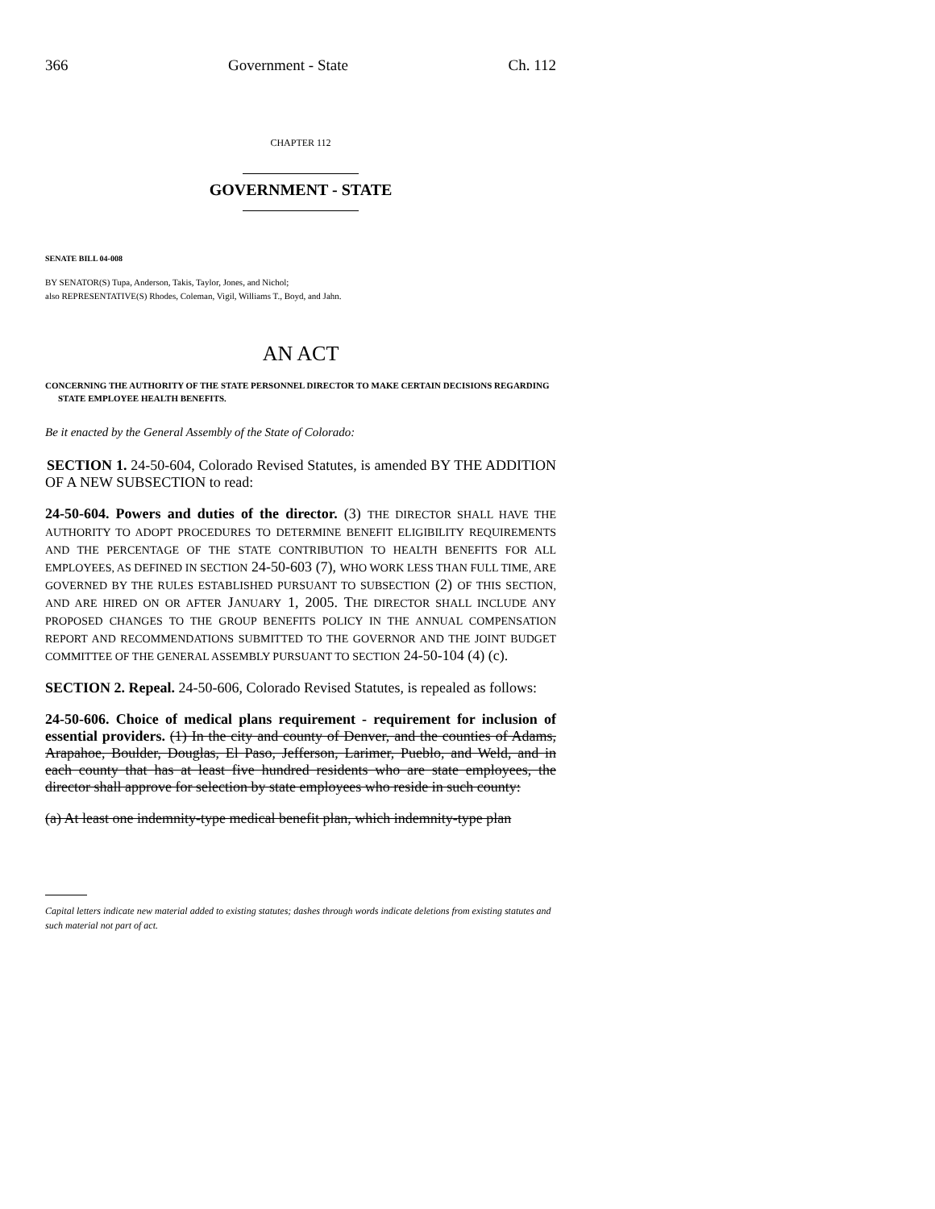366 Government - State Ch. 112
CHAPTER 112
GOVERNMENT - STATE
SENATE BILL 04-008
BY SENATOR(S) Tupa, Anderson, Takis, Taylor, Jones, and Nichol;
also REPRESENTATIVE(S) Rhodes, Coleman, Vigil, Williams T., Boyd, and Jahn.
AN ACT
CONCERNING THE AUTHORITY OF THE STATE PERSONNEL DIRECTOR TO MAKE CERTAIN DECISIONS REGARDING STATE EMPLOYEE HEALTH BENEFITS.
Be it enacted by the General Assembly of the State of Colorado:
SECTION 1. 24-50-604, Colorado Revised Statutes, is amended BY THE ADDITION OF A NEW SUBSECTION to read:
24-50-604. Powers and duties of the director. (3) THE DIRECTOR SHALL HAVE THE AUTHORITY TO ADOPT PROCEDURES TO DETERMINE BENEFIT ELIGIBILITY REQUIREMENTS AND THE PERCENTAGE OF THE STATE CONTRIBUTION TO HEALTH BENEFITS FOR ALL EMPLOYEES, AS DEFINED IN SECTION 24-50-603 (7), WHO WORK LESS THAN FULL TIME, ARE GOVERNED BY THE RULES ESTABLISHED PURSUANT TO SUBSECTION (2) OF THIS SECTION, AND ARE HIRED ON OR AFTER JANUARY 1, 2005. THE DIRECTOR SHALL INCLUDE ANY PROPOSED CHANGES TO THE GROUP BENEFITS POLICY IN THE ANNUAL COMPENSATION REPORT AND RECOMMENDATIONS SUBMITTED TO THE GOVERNOR AND THE JOINT BUDGET COMMITTEE OF THE GENERAL ASSEMBLY PURSUANT TO SECTION 24-50-104 (4) (c).
SECTION 2. Repeal. 24-50-606, Colorado Revised Statutes, is repealed as follows:
24-50-606. Choice of medical plans requirement - requirement for inclusion of essential providers. (1) In the city and county of Denver, and the counties of Adams, Arapahoe, Boulder, Douglas, El Paso, Jefferson, Larimer, Pueblo, and Weld, and in each county that has at least five hundred residents who are state employees, the director shall approve for selection by state employees who reside in such county:
(a) At least one indemnity-type medical benefit plan, which indemnity-type plan
Capital letters indicate new material added to existing statutes; dashes through words indicate deletions from existing statutes and such material not part of act.